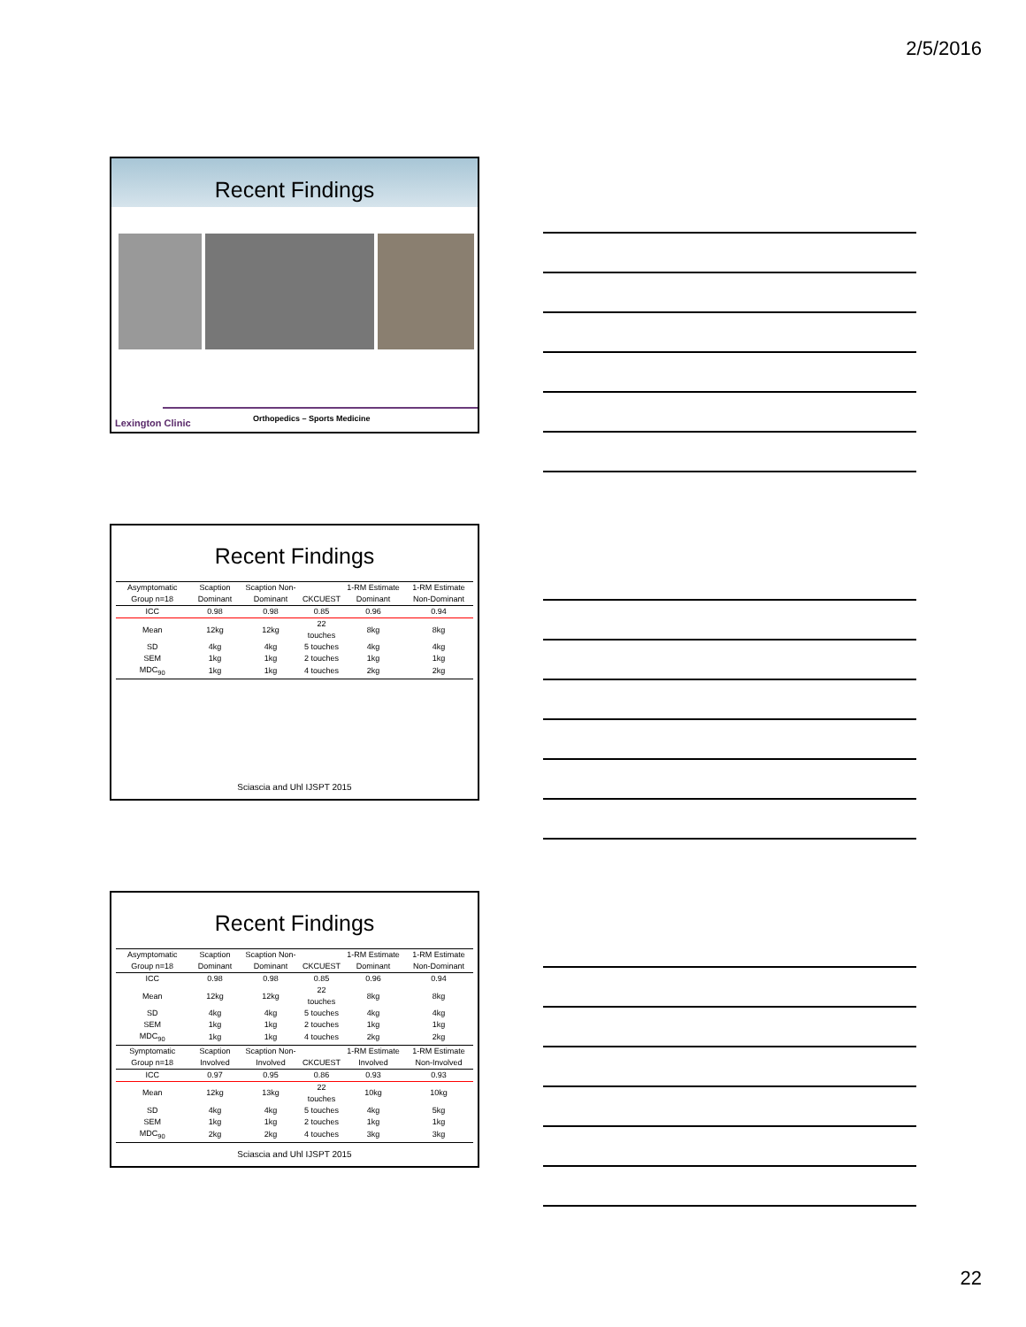2/5/2016
Recent Findings
Lexington Clinic Orthopedics – Sports Medicine
Recent Findings
| Asymptomatic Group n=18 | Scaption Dominant | Scaption Non-Dominant | CKCUEST | 1-RM Estimate Dominant | 1-RM Estimate Non-Dominant |
| --- | --- | --- | --- | --- | --- |
| ICC | 0.98 | 0.98 | 0.85 | 0.96 | 0.94 |
| Mean | 12kg | 12kg | 22 touches | 8kg | 8kg |
| SD | 4kg | 4kg | 5 touches | 4kg | 4kg |
| SEM | 1kg | 1kg | 2 touches | 1kg | 1kg |
| MDC<sub>90</sub> | 1kg | 1kg | 4 touches | 2kg | 2kg |
Sciascia and Uhl IJSPT 2015
Recent Findings
| Asymptomatic Group n=18 | Scaption Dominant | Scaption Non-Dominant | CKCUEST | 1-RM Estimate Dominant | 1-RM Estimate Non-Dominant |
| --- | --- | --- | --- | --- | --- |
| ICC | 0.98 | 0.98 | 0.85 | 0.96 | 0.94 |
| Mean | 12kg | 12kg | 22 touches | 8kg | 8kg |
| SD | 4kg | 4kg | 5 touches | 4kg | 4kg |
| SEM | 1kg | 1kg | 2 touches | 1kg | 1kg |
| MDC<sub>90</sub> | 1kg | 1kg | 4 touches | 2kg | 2kg |
| Symptomatic Group n=18 | Scaption Involved | Scaption Non-Involved | CKCUEST | 1-RM Estimate Involved | 1-RM Estimate Non-Involved |
| ICC | 0.97 | 0.95 | 0.86 | 0.93 | 0.93 |
| Mean | 12kg | 13kg | 22 touches | 10kg | 10kg |
| SD | 4kg | 4kg | 5 touches | 4kg | 5kg |
| SEM | 1kg | 1kg | 2 touches | 1kg | 1kg |
| MDC<sub>90</sub> | 2kg | 2kg | 4 touches | 3kg | 3kg |
Sciascia and Uhl IJSPT 2015
22